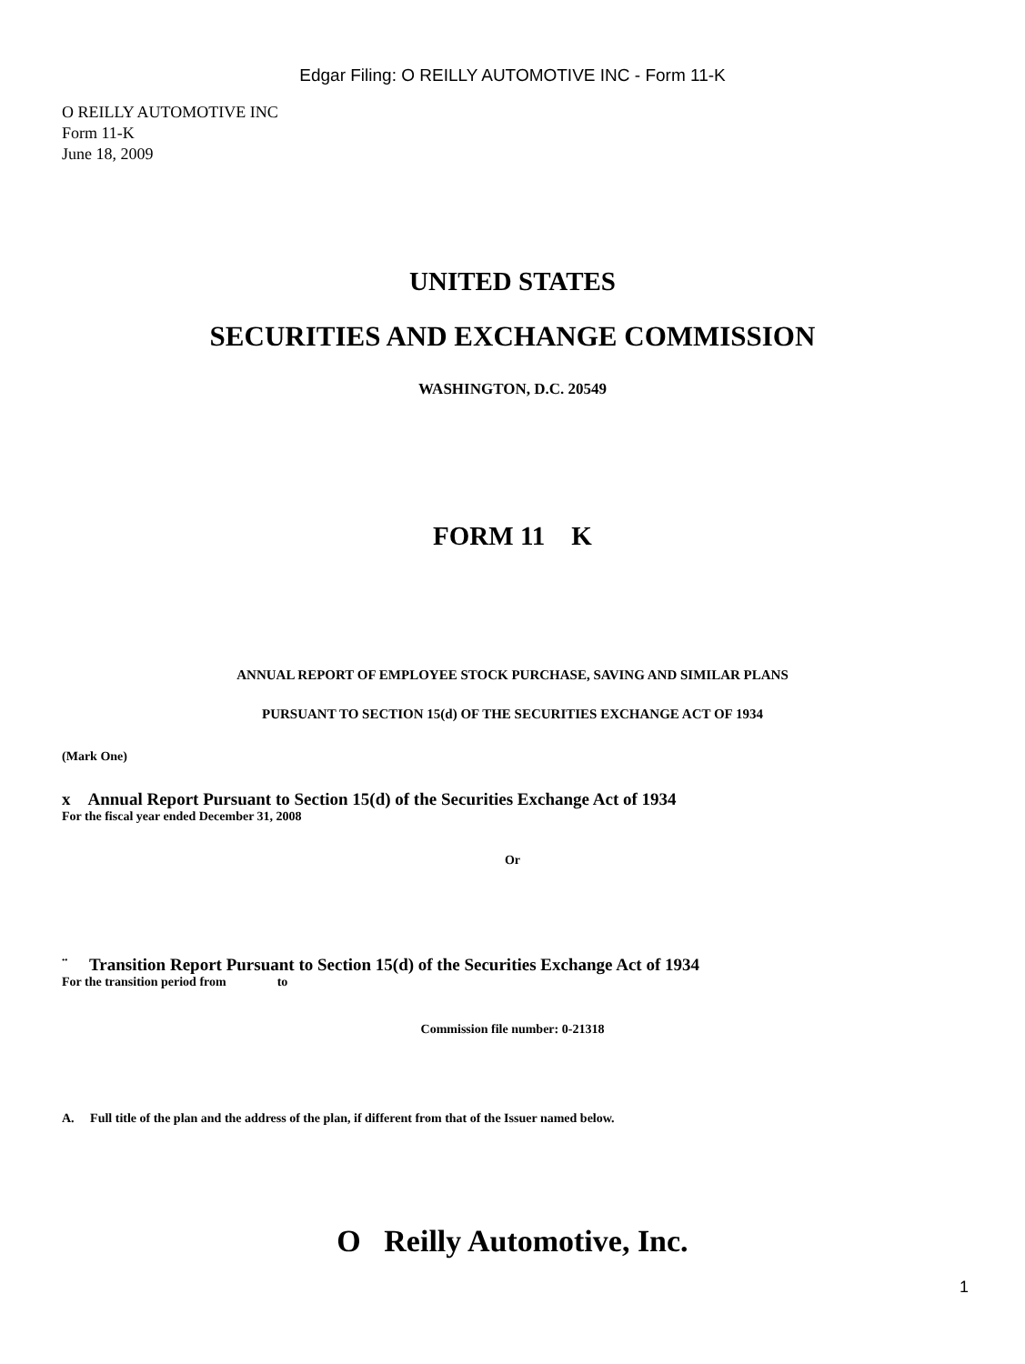Edgar Filing: O REILLY AUTOMOTIVE INC - Form 11-K
O REILLY AUTOMOTIVE INC
Form 11-K
June 18, 2009
UNITED STATES
SECURITIES AND EXCHANGE COMMISSION
WASHINGTON, D.C. 20549
FORM 11 K
ANNUAL REPORT OF EMPLOYEE STOCK PURCHASE, SAVING AND SIMILAR PLANS
PURSUANT TO SECTION 15(d) OF THE SECURITIES EXCHANGE ACT OF 1934
(Mark One)
x Annual Report Pursuant to Section 15(d) of the Securities Exchange Act of 1934
For the fiscal year ended December 31, 2008
Or
¨ Transition Report Pursuant to Section 15(d) of the Securities Exchange Act of 1934
For the transition period from to
Commission file number: 0-21318
A. Full title of the plan and the address of the plan, if different from that of the Issuer named below.
O Reilly Automotive, Inc.
1